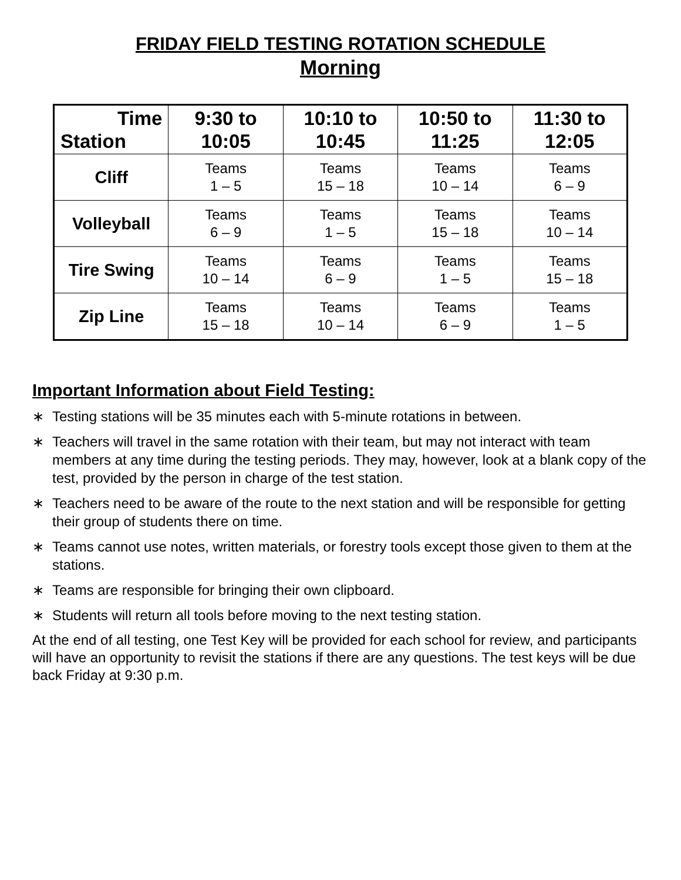FRIDAY FIELD TESTING ROTATION SCHEDULE
Morning
| Time Station | 9:30 to 10:05 | 10:10 to 10:45 | 10:50 to 11:25 | 11:30 to 12:05 |
| --- | --- | --- | --- | --- |
| Cliff | Teams 1 – 5 | Teams 15 – 18 | Teams 10 – 14 | Teams 6 – 9 |
| Volleyball | Teams 6 – 9 | Teams 1 – 5 | Teams 15 – 18 | Teams 10 – 14 |
| Tire Swing | Teams 10 – 14 | Teams 6 – 9 | Teams 1 – 5 | Teams 15 – 18 |
| Zip Line | Teams 15 – 18 | Teams 10 – 14 | Teams 6 – 9 | Teams 1 – 5 |
Important Information about Field Testing:
∗ Testing stations will be 35 minutes each with 5-minute rotations in between.
∗ Teachers will travel in the same rotation with their team, but may not interact with team members at any time during the testing periods. They may, however, look at a blank copy of the test, provided by the person in charge of the test station.
∗ Teachers need to be aware of the route to the next station and will be responsible for getting their group of students there on time.
∗ Teams cannot use notes, written materials, or forestry tools except those given to them at the stations.
∗ Teams are responsible for bringing their own clipboard.
∗ Students will return all tools before moving to the next testing station.
At the end of all testing, one Test Key will be provided for each school for review, and participants will have an opportunity to revisit the stations if there are any questions. The test keys will be due back Friday at 9:30 p.m.